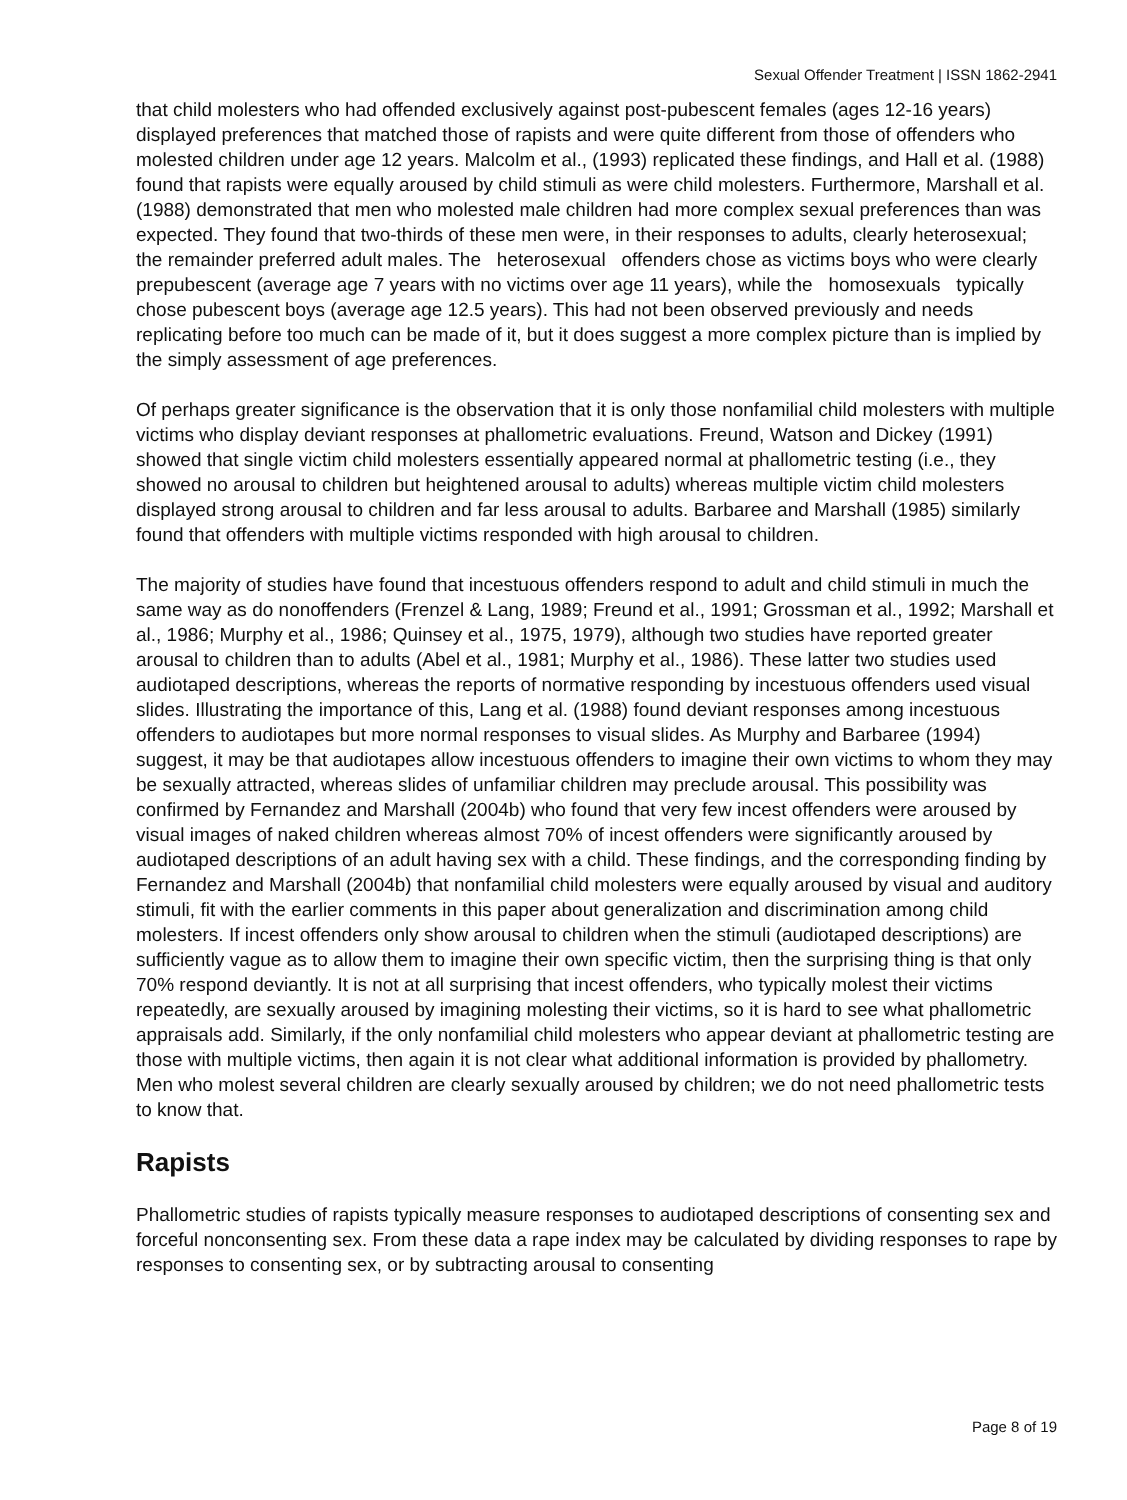Sexual Offender Treatment | ISSN 1862-2941
that child molesters who had offended exclusively against post-pubescent females (ages 12-16 years) displayed preferences that matched those of rapists and were quite different from those of offenders who molested children under age 12 years. Malcolm et al., (1993) replicated these findings, and Hall et al. (1988) found that rapists were equally aroused by child stimuli as were child molesters. Furthermore, Marshall et al. (1988) demonstrated that men who molested male children had more complex sexual preferences than was expected. They found that two-thirds of these men were, in their responses to adults, clearly heterosexual; the remainder preferred adult males. The heterosexual offenders chose as victims boys who were clearly prepubescent (average age 7 years with no victims over age 11 years), while the homosexuals typically chose pubescent boys (average age 12.5 years). This had not been observed previously and needs replicating before too much can be made of it, but it does suggest a more complex picture than is implied by the simply assessment of age preferences.
Of perhaps greater significance is the observation that it is only those nonfamilial child molesters with multiple victims who display deviant responses at phallometric evaluations. Freund, Watson and Dickey (1991) showed that single victim child molesters essentially appeared normal at phallometric testing (i.e., they showed no arousal to children but heightened arousal to adults) whereas multiple victim child molesters displayed strong arousal to children and far less arousal to adults. Barbaree and Marshall (1985) similarly found that offenders with multiple victims responded with high arousal to children.
The majority of studies have found that incestuous offenders respond to adult and child stimuli in much the same way as do nonoffenders (Frenzel & Lang, 1989; Freund et al., 1991; Grossman et al., 1992; Marshall et al., 1986; Murphy et al., 1986; Quinsey et al., 1975, 1979), although two studies have reported greater arousal to children than to adults (Abel et al., 1981; Murphy et al., 1986). These latter two studies used audiotaped descriptions, whereas the reports of normative responding by incestuous offenders used visual slides. Illustrating the importance of this, Lang et al. (1988) found deviant responses among incestuous offenders to audiotapes but more normal responses to visual slides. As Murphy and Barbaree (1994) suggest, it may be that audiotapes allow incestuous offenders to imagine their own victims to whom they may be sexually attracted, whereas slides of unfamiliar children may preclude arousal. This possibility was confirmed by Fernandez and Marshall (2004b) who found that very few incest offenders were aroused by visual images of naked children whereas almost 70% of incest offenders were significantly aroused by audiotaped descriptions of an adult having sex with a child. These findings, and the corresponding finding by Fernandez and Marshall (2004b) that nonfamilial child molesters were equally aroused by visual and auditory stimuli, fit with the earlier comments in this paper about generalization and discrimination among child molesters. If incest offenders only show arousal to children when the stimuli (audiotaped descriptions) are sufficiently vague as to allow them to imagine their own specific victim, then the surprising thing is that only 70% respond deviantly. It is not at all surprising that incest offenders, who typically molest their victims repeatedly, are sexually aroused by imagining molesting their victims, so it is hard to see what phallometric appraisals add. Similarly, if the only nonfamilial child molesters who appear deviant at phallometric testing are those with multiple victims, then again it is not clear what additional information is provided by phallometry. Men who molest several children are clearly sexually aroused by children; we do not need phallometric tests to know that.
Rapists
Phallometric studies of rapists typically measure responses to audiotaped descriptions of consenting sex and forceful nonconsenting sex. From these data a rape index may be calculated by dividing responses to rape by responses to consenting sex, or by subtracting arousal to consenting
Page 8 of 19